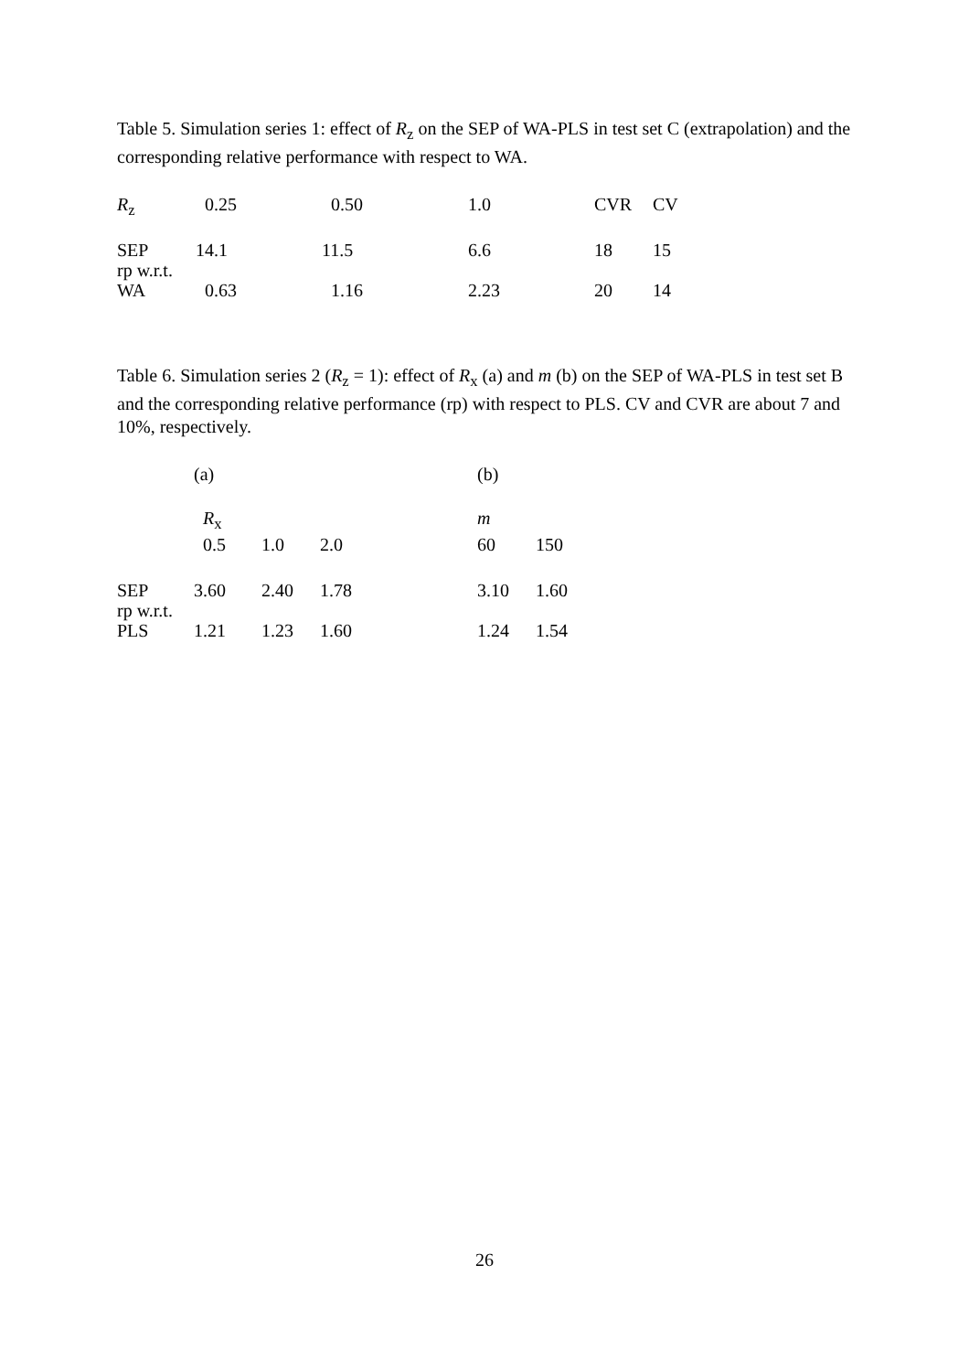Table 5. Simulation series 1: effect of R<sub>z</sub> on the SEP of WA-PLS in test set C (extrapolation) and the corresponding relative performance with respect to WA.
| R<sub>z</sub> | 0.25 | 0.50 | 1.0 | CVR | CV |
| SEP | 14.1 | 11.5 | 6.6 | 18 | 15 |
| rp w.r.t. WA | 0.63 | 1.16 | 2.23 | 20 | 14 |
Table 6. Simulation series 2 (R<sub>z</sub> = 1): effect of R<sub>x</sub> (a) and m (b) on the SEP of WA-PLS in test set B and the corresponding relative performance (rp) with respect to PLS. CV and CVR are about 7 and 10%, respectively.
| | (a) | | | | (b) | |
| | R<sub>x</sub> | | | | m | |
| | 0.5 | 1.0 | 2.0 | | 60 | 150 |
| SEP | 3.60 | 2.40 | 1.78 | | 3.10 | 1.60 |
| rp w.r.t. PLS | 1.21 | 1.23 | 1.60 | | 1.24 | 1.54 |
26